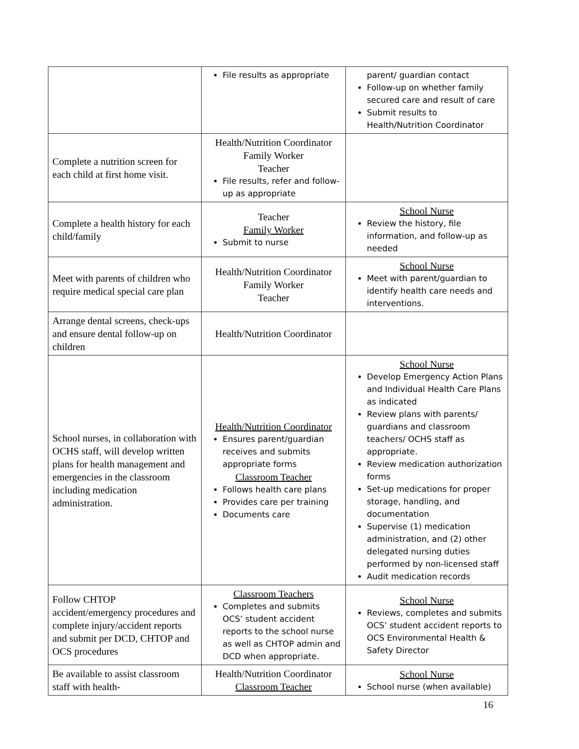| | File results as appropriate | parent/ guardian contact Follow-up on whether family secured care and result of care Submit results to Health/Nutrition Coordinator |
| Complete a nutrition screen for each child at first home visit. | Health/Nutrition Coordinator Family Worker Teacher File results, refer and follow-up as appropriate | |
| Complete a health history for each child/family | Teacher Family Worker Submit to nurse | School Nurse Review the history, file information, and follow-up as needed |
| Meet with parents of children who require medical special care plan | Health/Nutrition Coordinator Family Worker Teacher | School Nurse Meet with parent/guardian to identify health care needs and interventions. |
| Arrange dental screens, check-ups and ensure dental follow-up on children | Health/Nutrition Coordinator | |
| School nurses, in collaboration with OCHS staff, will develop written plans for health management and emergencies in the classroom including medication administration. | Health/Nutrition Coordinator Ensures parent/guardian receives and submits appropriate forms Classroom Teacher Follows health care plans Provides care per training Documents care | School Nurse Develop Emergency Action Plans and Individual Health Care Plans as indicated Review plans with parents/ guardians and classroom teachers/ OCHS staff as appropriate. Review medication authorization forms Set-up medications for proper storage, handling, and documentation Supervise (1) medication administration, and (2) other delegated nursing duties performed by non-licensed staff Audit medication records |
| Follow CHTOP accident/emergency procedures and complete injury/accident reports and submit per DCD, CHTOP and OCS procedures | Classroom Teachers Completes and submits OCS’ student accident reports to the school nurse as well as CHTOP admin and DCD when appropriate. | School Nurse Reviews, completes and submits OCS’ student accident reports to OCS Environmental Health & Safety Director |
| Be available to assist classroom staff with health- | Health/Nutrition Coordinator Classroom Teacher | School Nurse School nurse (when available) |
16